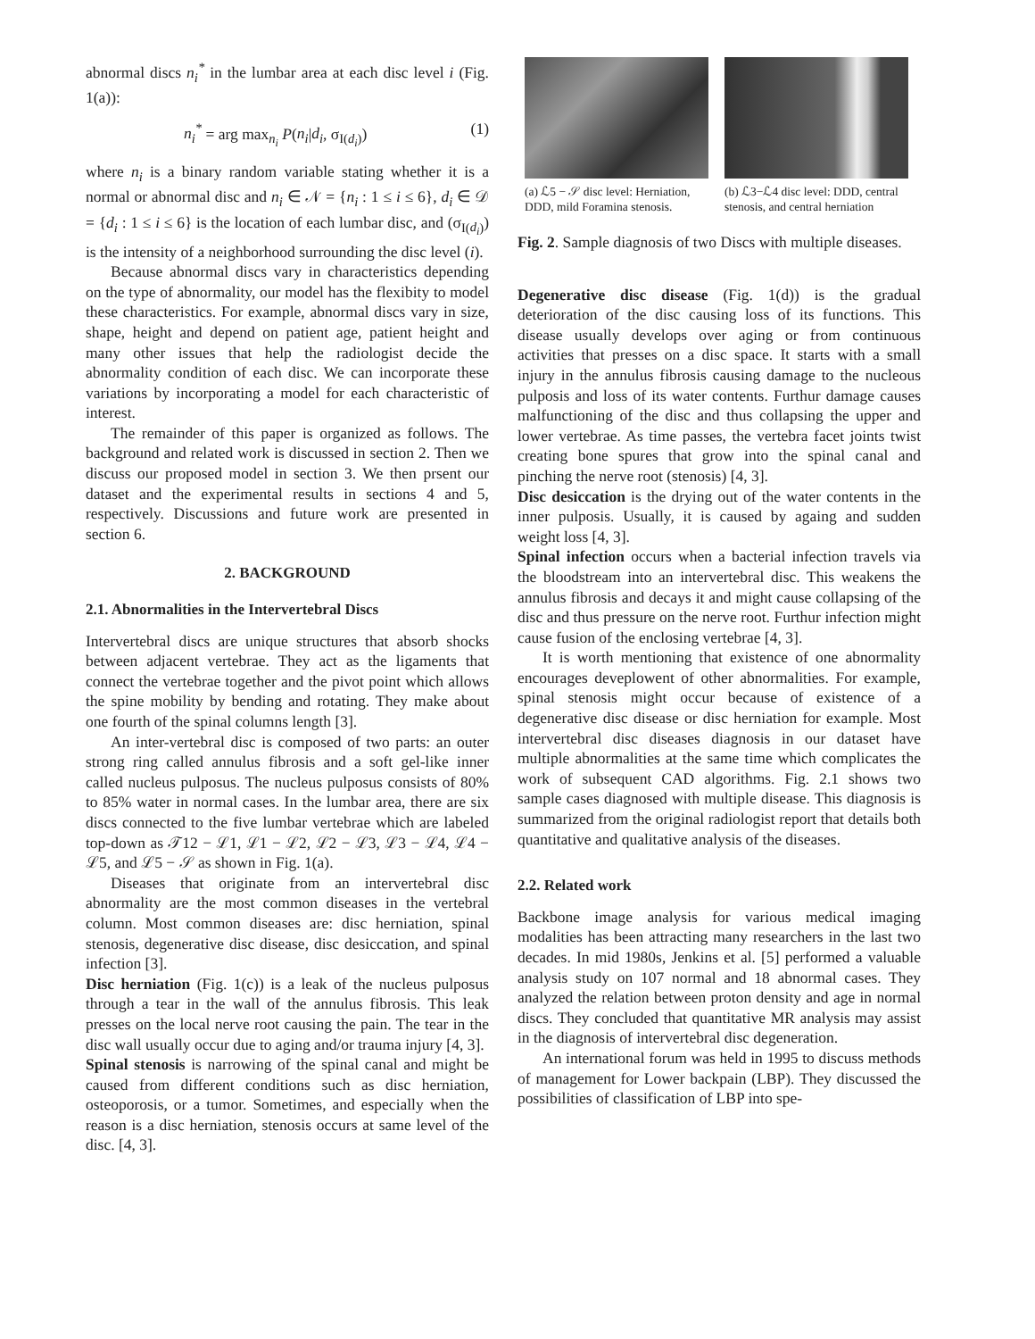abnormal discs n<sub>i</sub><sup>*</sup> in the lumbar area at each disc level i (Fig. 1(a)):
n<sub>i</sub><sup>*</sup> = arg max<sub>n<sub>i</sub></sub> P(n<sub>i</sub>|d<sub>i</sub>, σ<sub>I(d<sub>i</sub>)</sub>) (1)
where n<sub>i</sub> is a binary random variable stating whether it is a normal or abnormal disc and n<sub>i</sub> ∈ 𝒩 = {n<sub>i</sub> : 1 ≤ i ≤ 6}, d<sub>i</sub> ∈ 𝒟 = {d<sub>i</sub> : 1 ≤ i ≤ 6} is the location of each lumbar disc, and (σ<sub>I(d<sub>i</sub>)</sub>) is the intensity of a neighborhood surrounding the disc level (i).
Because abnormal discs vary in characteristics depending on the type of abnormality, our model has the flexibity to model these characteristics. For example, abnormal discs vary in size, shape, height and depend on patient age, patient height and many other issues that help the radiologist decide the abnormality condition of each disc. We can incorporate these variations by incorporating a model for each characteristic of interest.
The remainder of this paper is organized as follows. The background and related work is discussed in section 2. Then we discuss our proposed model in section 3. We then prsent our dataset and the experimental results in sections 4 and 5, respectively. Discussions and future work are presented in section 6.
2. BACKGROUND
2.1. Abnormalities in the Intervertebral Discs
Intervertebral discs are unique structures that absorb shocks between adjacent vertebrae. They act as the ligaments that connect the vertebrae together and the pivot point which allows the spine mobility by bending and rotating. They make about one fourth of the spinal columns length [3].
An inter-vertebral disc is composed of two parts: an outer strong ring called annulus fibrosis and a soft gel-like inner called nucleus pulposus. The nucleus pulposus consists of 80% to 85% water in normal cases. In the lumbar area, there are six discs connected to the five lumbar vertebrae which are labeled top-down as 𝒯12 − ℒ1, ℒ1 − ℒ2, ℒ2 − ℒ3, ℒ3 − ℒ4, ℒ4 − ℒ5, and ℒ5 − 𝒮 as shown in Fig. 1(a).
Diseases that originate from an intervertebral disc abnormality are the most common diseases in the vertebral column. Most common diseases are: disc herniation, spinal stenosis, degenerative disc disease, disc desiccation, and spinal infection [3].
Disc herniation (Fig. 1(c)) is a leak of the nucleus pulposus through a tear in the wall of the annulus fibrosis. This leak presses on the local nerve root causing the pain. The tear in the disc wall usually occur due to aging and/or trauma injury [4, 3].
Spinal stenosis is narrowing of the spinal canal and might be caused from different conditions such as disc herniation, osteoporosis, or a tumor. Sometimes, and especially when the reason is a disc herniation, stenosis occurs at same level of the disc. [4, 3].
(a) ℒ5 − 𝒮 disc level: Herniation, DDD, mild Foramina stenosis.
(b) ℒ3−ℒ4 disc level: DDD, central stenosis, and central herniation
Fig. 2. Sample diagnosis of two Discs with multiple diseases.
Degenerative disc disease (Fig. 1(d)) is the gradual deterioration of the disc causing loss of its functions. This disease usually develops over aging or from continuous activities that presses on a disc space. It starts with a small injury in the annulus fibrosis causing damage to the nucleous pulposis and loss of its water contents. Furthur damage causes malfunctioning of the disc and thus collapsing the upper and lower vertebrae. As time passes, the vertebra facet joints twist creating bone spures that grow into the spinal canal and pinching the nerve root (stenosis) [4, 3].
Disc desiccation is the drying out of the water contents in the inner pulposis. Usually, it is caused by againg and sudden weight loss [4, 3].
Spinal infection occurs when a bacterial infection travels via the bloodstream into an intervertebral disc. This weakens the annulus fibrosis and decays it and might cause collapsing of the disc and thus pressure on the nerve root. Furthur infection might cause fusion of the enclosing vertebrae [4, 3].
It is worth mentioning that existence of one abnormality encourages deveplowent of other abnormalities. For example, spinal stenosis might occur because of existence of a degenerative disc disease or disc herniation for example. Most intervertebral disc diseases diagnosis in our dataset have multiple abnormalities at the same time which complicates the work of subsequent CAD algorithms. Fig. 2.1 shows two sample cases diagnosed with multiple disease. This diagnosis is summarized from the original radiologist report that details both quantitative and qualitative analysis of the diseases.
2.2. Related work
Backbone image analysis for various medical imaging modalities has been attracting many researchers in the last two decades. In mid 1980s, Jenkins et al. [5] performed a valuable analysis study on 107 normal and 18 abnormal cases. They analyzed the relation between proton density and age in normal discs. They concluded that quantitative MR analysis may assist in the diagnosis of intervertebral disc degeneration.
An international forum was held in 1995 to discuss methods of management for Lower backpain (LBP). They discussed the possibilities of classification of LBP into spe-